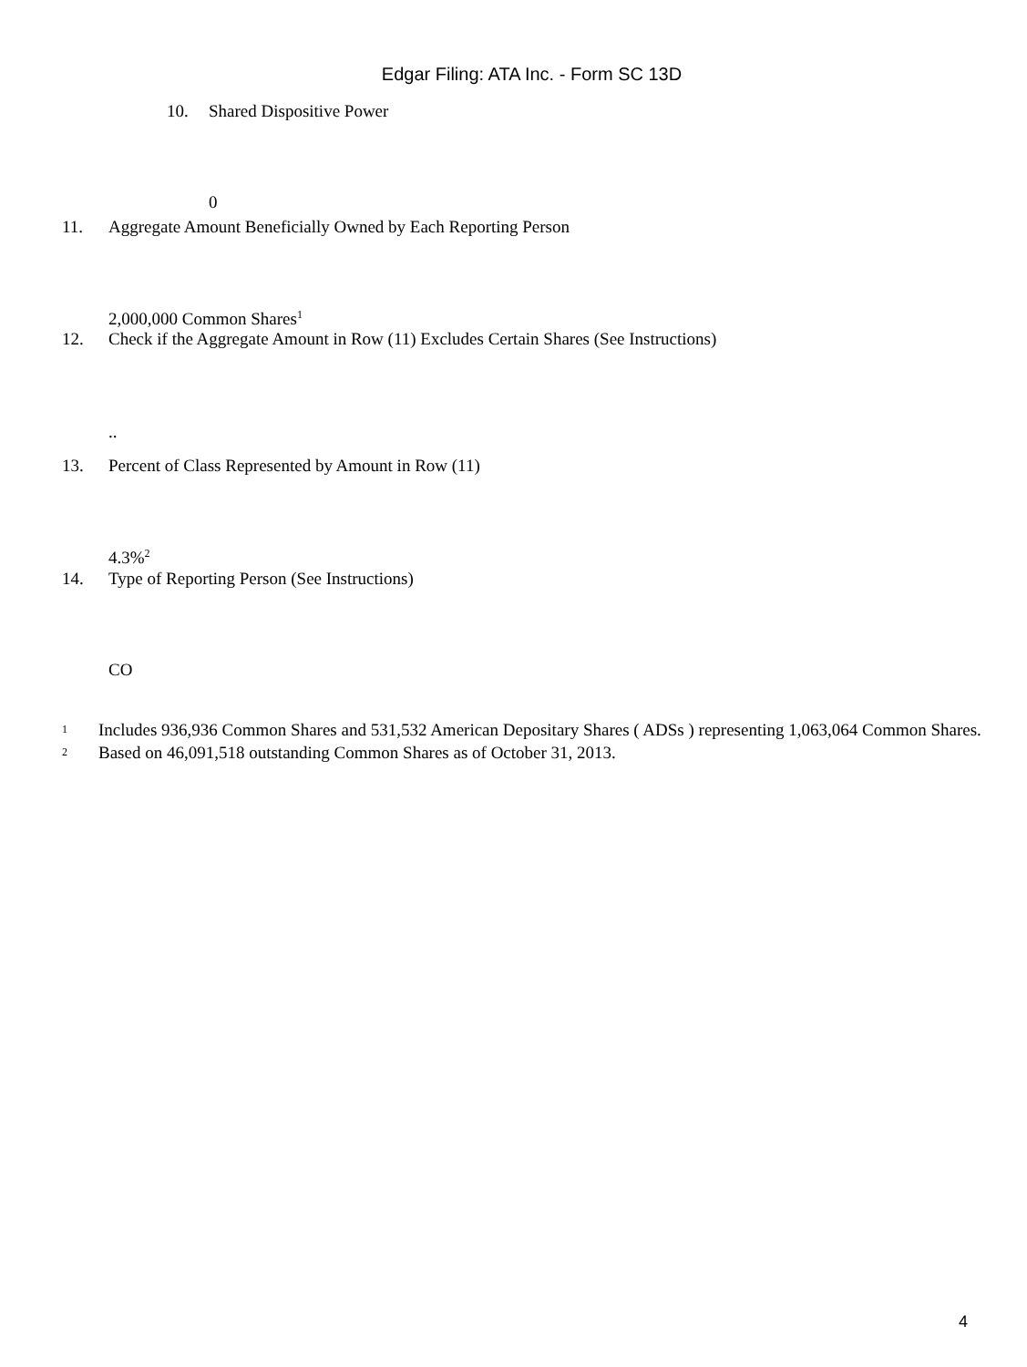Edgar Filing: ATA Inc. - Form SC 13D
10. Shared Dispositive Power
0
11. Aggregate Amount Beneficially Owned by Each Reporting Person
2,000,000 Common Shares<sup>1</sup>
12. Check if the Aggregate Amount in Row (11) Excludes Certain Shares (See Instructions)
..
13. Percent of Class Represented by Amount in Row (11)
4.3%<sup>2</sup>
14. Type of Reporting Person (See Instructions)
CO
1 Includes 936,936 Common Shares and 531,532 American Depositary Shares ( ADSs ) representing 1,063,064 Common Shares.
2 Based on 46,091,518 outstanding Common Shares as of October 31, 2013.
4